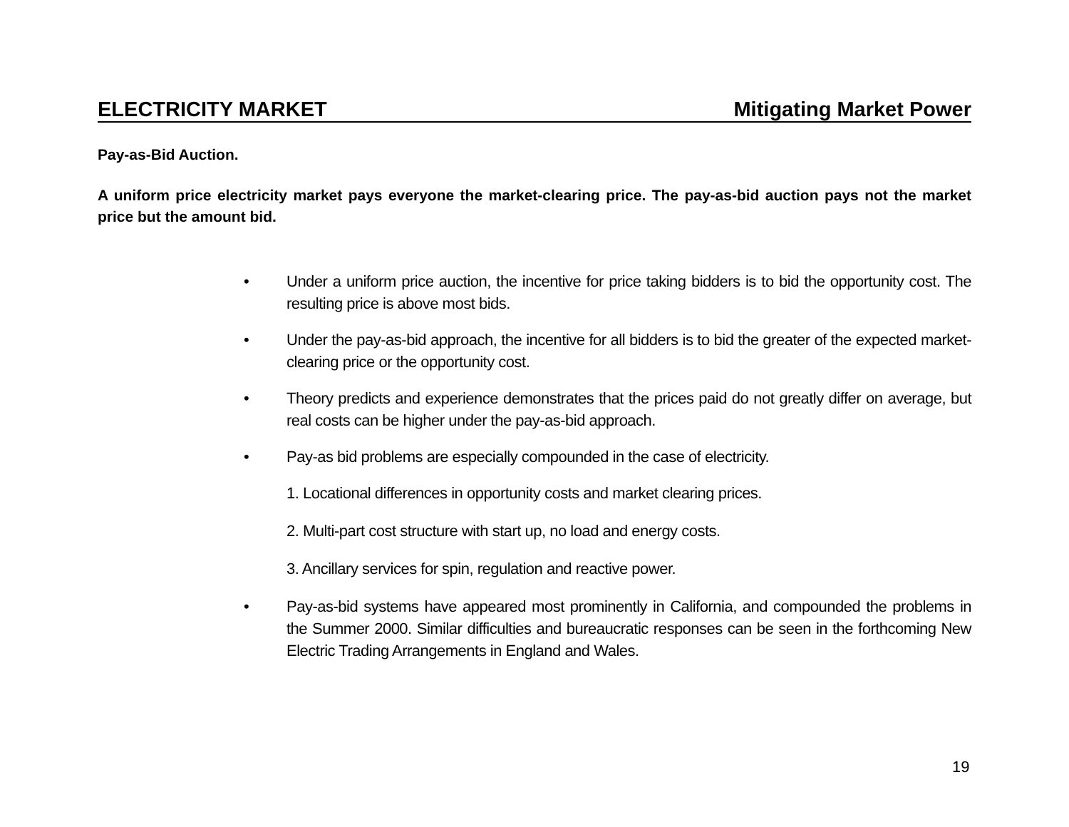ELECTRICITY MARKET Mitigating Market Power
Pay-as-Bid Auction.
A uniform price electricity market pays everyone the market-clearing price. The pay-as-bid auction pays not the market price but the amount bid.
• Under a uniform price auction, the incentive for price taking bidders is to bid the opportunity cost. The resulting price is above most bids.
• Under the pay-as-bid approach, the incentive for all bidders is to bid the greater of the expected market-clearing price or the opportunity cost.
• Theory predicts and experience demonstrates that the prices paid do not greatly differ on average, but real costs can be higher under the pay-as-bid approach.
• Pay-as bid problems are especially compounded in the case of electricity.
1. Locational differences in opportunity costs and market clearing prices.
2. Multi-part cost structure with start up, no load and energy costs.
3. Ancillary services for spin, regulation and reactive power.
• Pay-as-bid systems have appeared most prominently in California, and compounded the problems in the Summer 2000. Similar difficulties and bureaucratic responses can be seen in the forthcoming New Electric Trading Arrangements in England and Wales.
19